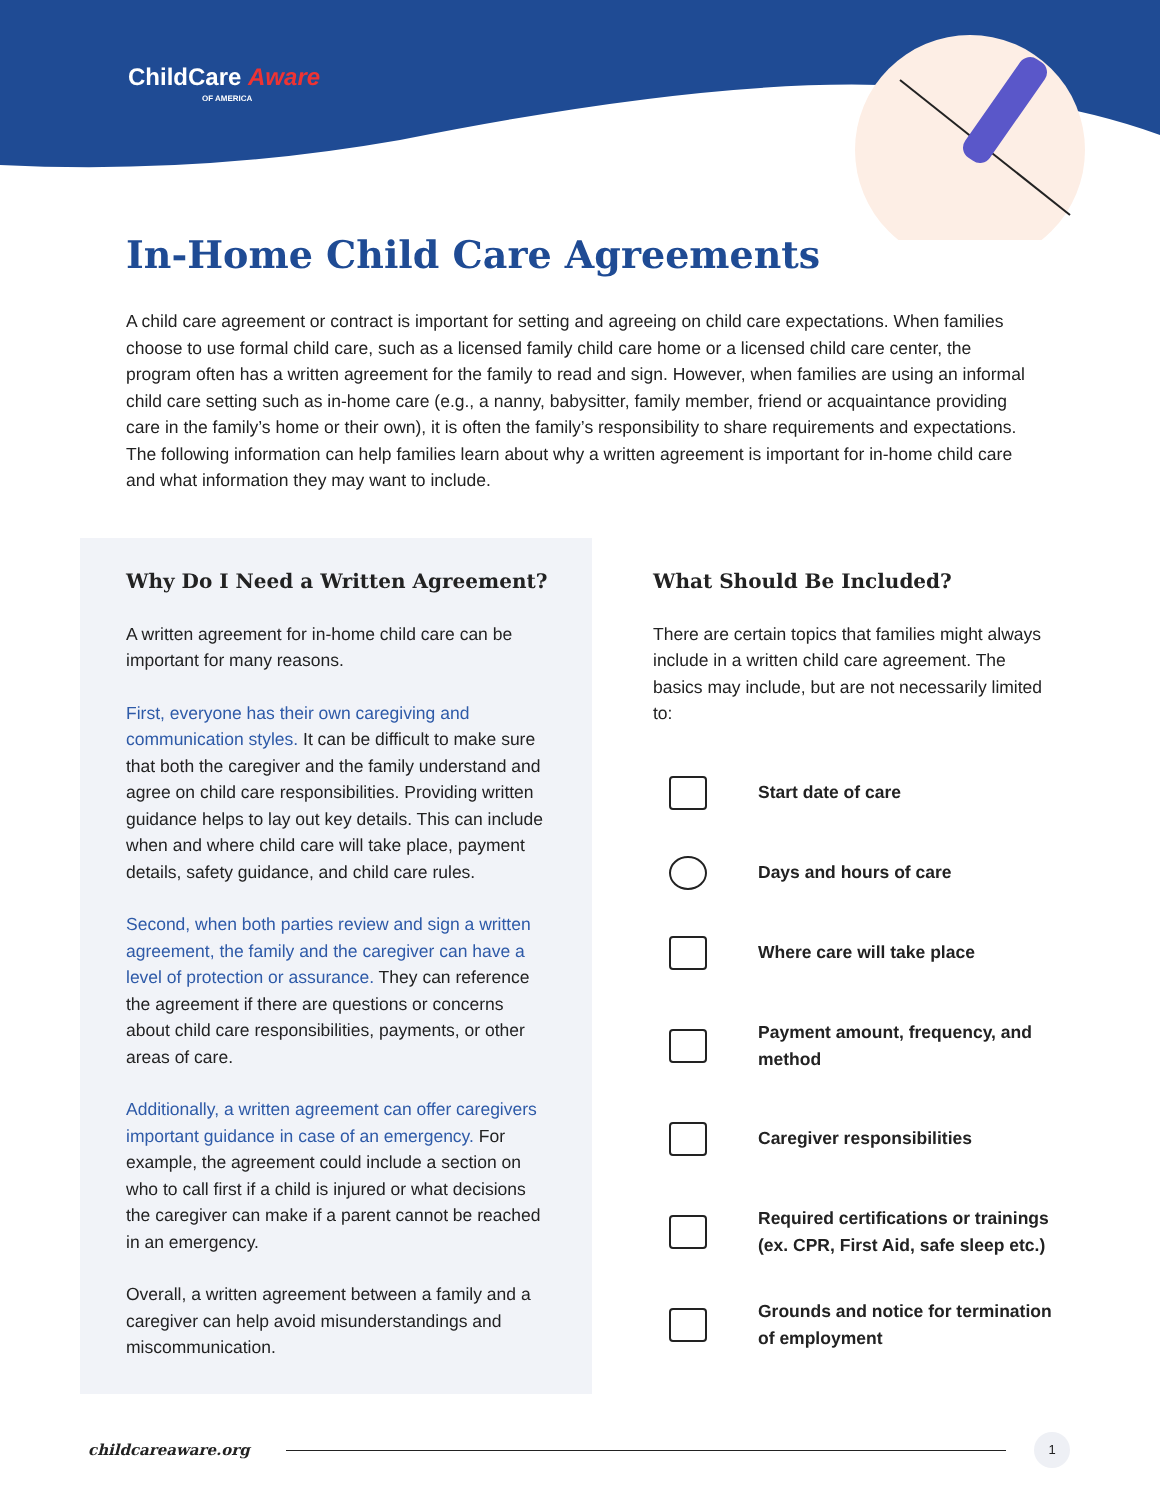ChildCare Aware
OF AMERICA
In-Home Child Care Agreements
A child care agreement or contract is important for setting and agreeing on child care expectations. When families choose to use formal child care, such as a licensed family child care home or a licensed child care center, the program often has a written agreement for the family to read and sign. However, when families are using an informal child care setting such as in-home care (e.g., a nanny, babysitter, family member, friend or acquaintance providing care in the family’s home or their own), it is often the family’s responsibility to share requirements and expectations. The following information can help families learn about why a written agreement is important for in-home child care and what information they may want to include.
Why Do I Need a Written Agreement?
A written agreement for in-home child care can be important for many reasons.
First, everyone has their own caregiving and communication styles. It can be difficult to make sure that both the caregiver and the family understand and agree on child care responsibilities. Providing written guidance helps to lay out key details. This can include when and where child care will take place, payment details, safety guidance, and child care rules.
Second, when both parties review and sign a written agreement, the family and the caregiver can have a level of protection or assurance. They can reference the agreement if there are questions or concerns about child care responsibilities, payments, or other areas of care.
Additionally, a written agreement can offer caregivers important guidance in case of an emergency. For example, the agreement could include a section on who to call first if a child is injured or what decisions the caregiver can make if a parent cannot be reached in an emergency.
Overall, a written agreement between a family and a caregiver can help avoid misunderstandings and miscommunication.
What Should Be Included?
There are certain topics that families might always include in a written child care agreement. The basics may include, but are not necessarily limited to:
Start date of care
Days and hours of care
Where care will take place
Payment amount, frequency, and method
Caregiver responsibilities
Required certifications or trainings (ex. CPR, First Aid, safe sleep etc.)
Grounds and notice for termination of employment
childcareaware.org
1